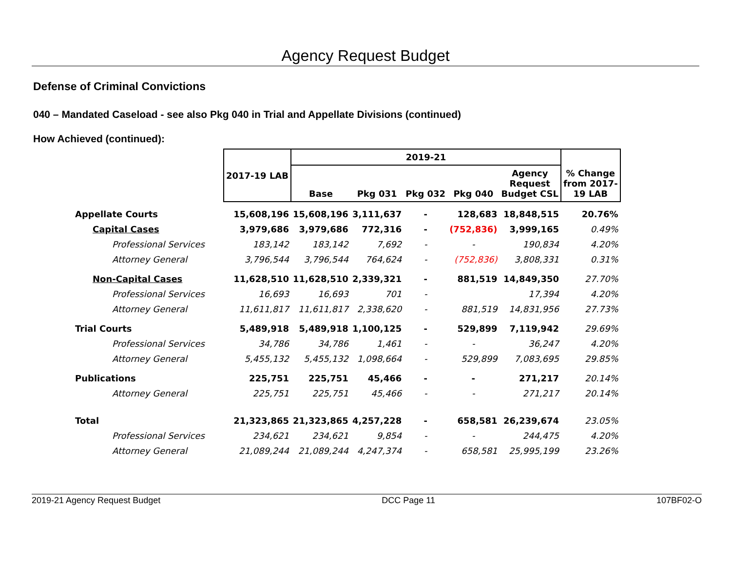Agency Request Budget
Defense of Criminal Convictions
040 – Mandated Caseload - see also Pkg 040 in Trial and Appellate Divisions (continued)
How Achieved (continued):
| | 2017-19 LAB | 2019-21 | | | | | % Change from 2017- 19 LAB |
| --- | --- | --- | --- | --- | --- | --- | --- |
| | | Base | Pkg 031 | Pkg 032 | Pkg 040 | Agency Request Budget CSL | |
| Appellate Courts | 15,608,196 | 15,608,196 | 3,111,637 | - | 128,683 | 18,848,515 | 20.76% |
| Capital Cases | 3,979,686 | 3,979,686 | 772,316 | - | (752,836) | 3,999,165 | 0.49% |
| Professional Services | 183,142 | 183,142 | 7,692 | - | - | 190,834 | 4.20% |
| Attorney General | 3,796,544 | 3,796,544 | 764,624 | - | (752,836) | 3,808,331 | 0.31% |
| Non-Capital Cases | 11,628,510 | 11,628,510 | 2,339,321 | - | 881,519 | 14,849,350 | 27.70% |
| Professional Services | 16,693 | 16,693 | 701 | - | | 17,394 | 4.20% |
| Attorney General | 11,611,817 | 11,611,817 | 2,338,620 | - | 881,519 | 14,831,956 | 27.73% |
| Trial Courts | 5,489,918 | 5,489,918 | 1,100,125 | - | 529,899 | 7,119,942 | 29.69% |
| Professional Services | 34,786 | 34,786 | 1,461 | - | - | 36,247 | 4.20% |
| Attorney General | 5,455,132 | 5,455,132 | 1,098,664 | - | 529,899 | 7,083,695 | 29.85% |
| Publications | 225,751 | 225,751 | 45,466 | - | - | 271,217 | 20.14% |
| Attorney General | 225,751 | 225,751 | 45,466 | - | - | 271,217 | 20.14% |
| Total | 21,323,865 | 21,323,865 | 4,257,228 | - | 658,581 | 26,239,674 | 23.05% |
| Professional Services | 234,621 | 234,621 | 9,854 | - | - | 244,475 | 4.20% |
| Attorney General | 21,089,244 | 21,089,244 | 4,247,374 | - | 658,581 | 25,995,199 | 23.26% |
2019-21 Agency Request Budget DCC Page 11 107BF02-O